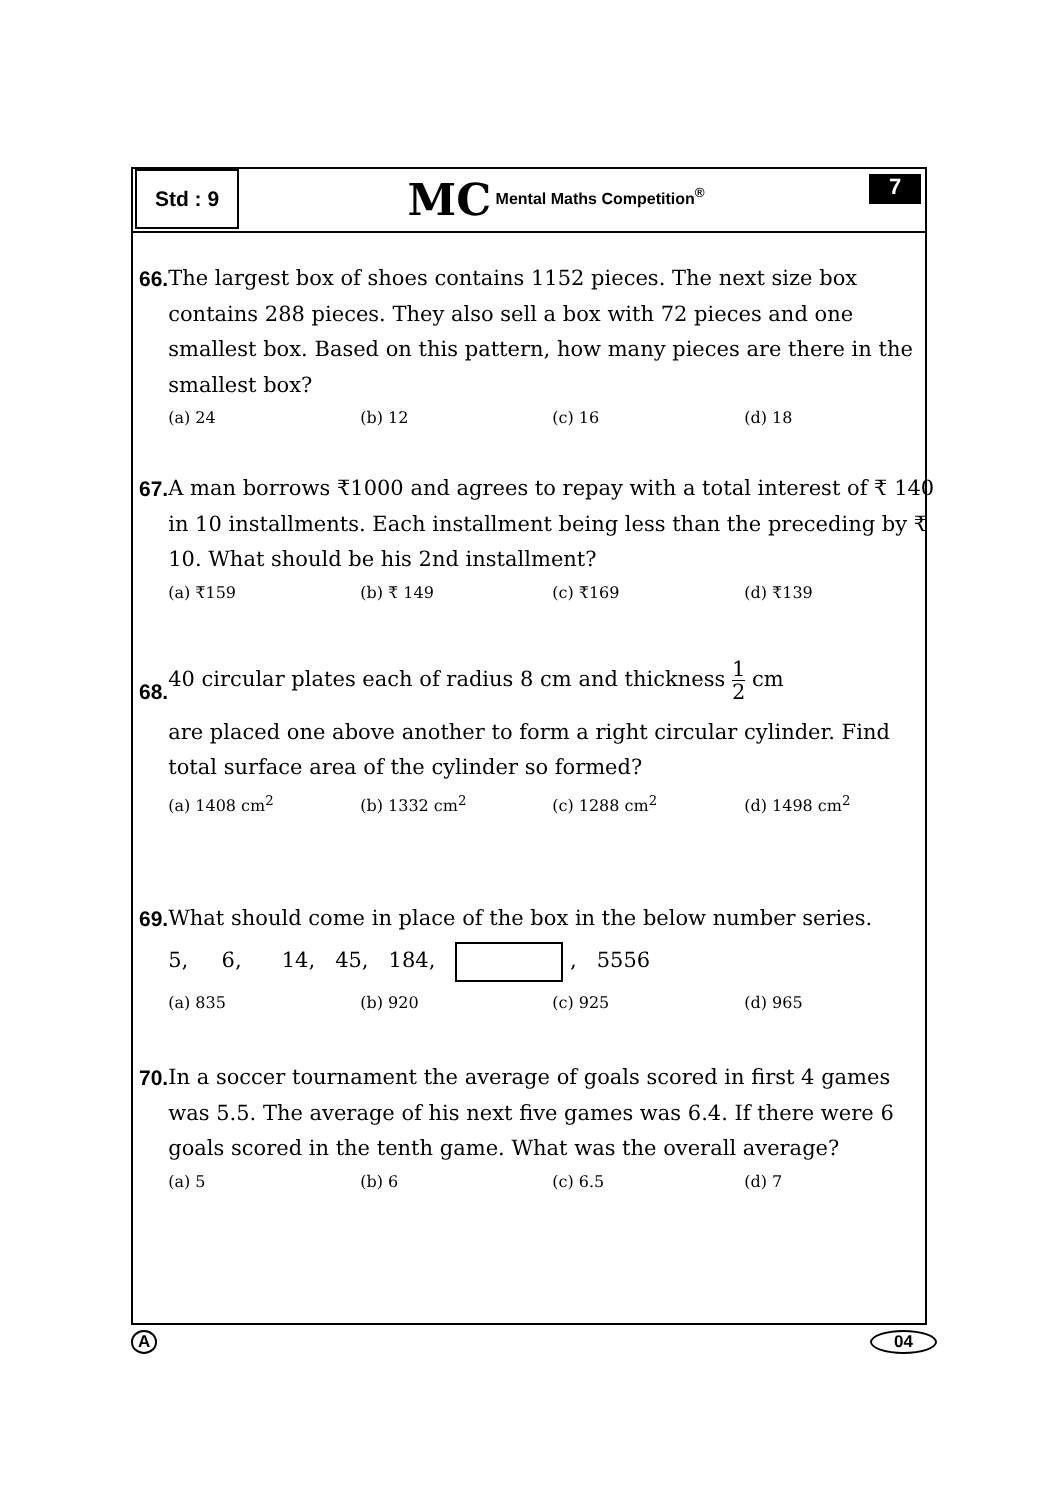Std : 9
MC Mental Maths Competition<sup>®</sup>
7
66.
The largest box of shoes contains 1152 pieces. The next size box contains 288 pieces. They also sell a box with 72 pieces and one smallest box. Based on this pattern, how many pieces are there in the smallest box?
(a) 24 (b) 12 (c) 16 (d) 18
67.
A man borrows ₹1000 and agrees to repay with a total interest of ₹ 140 in 10 installments. Each installment being less than the preceding by ₹ 10. What should be his 2nd installment?
(a) ₹159 (b) ₹ 149 (c) ₹169 (d) ₹139
68.
40 circular plates each of radius 8 cm and thickness 1 2 cm
are placed one above another to form a right circular cylinder. Find total surface area of the cylinder so formed?
(a) 1408 cm<sup>2</sup> (b) 1332 cm<sup>2</sup> (c) 1288 cm<sup>2</sup> (d) 1498 cm<sup>2</sup>
69.
What should come in place of the box in the below number series.
5, 6, 14, 45, 184, , 5556
(a) 835 (b) 920 (c) 925 (d) 965
70.
In a soccer tournament the average of goals scored in first 4 games was 5.5. The average of his next five games was 6.4. If there were 6 goals scored in the tenth game. What was the overall average?
(a) 5 (b) 6 (c) 6.5 (d) 7
A 04